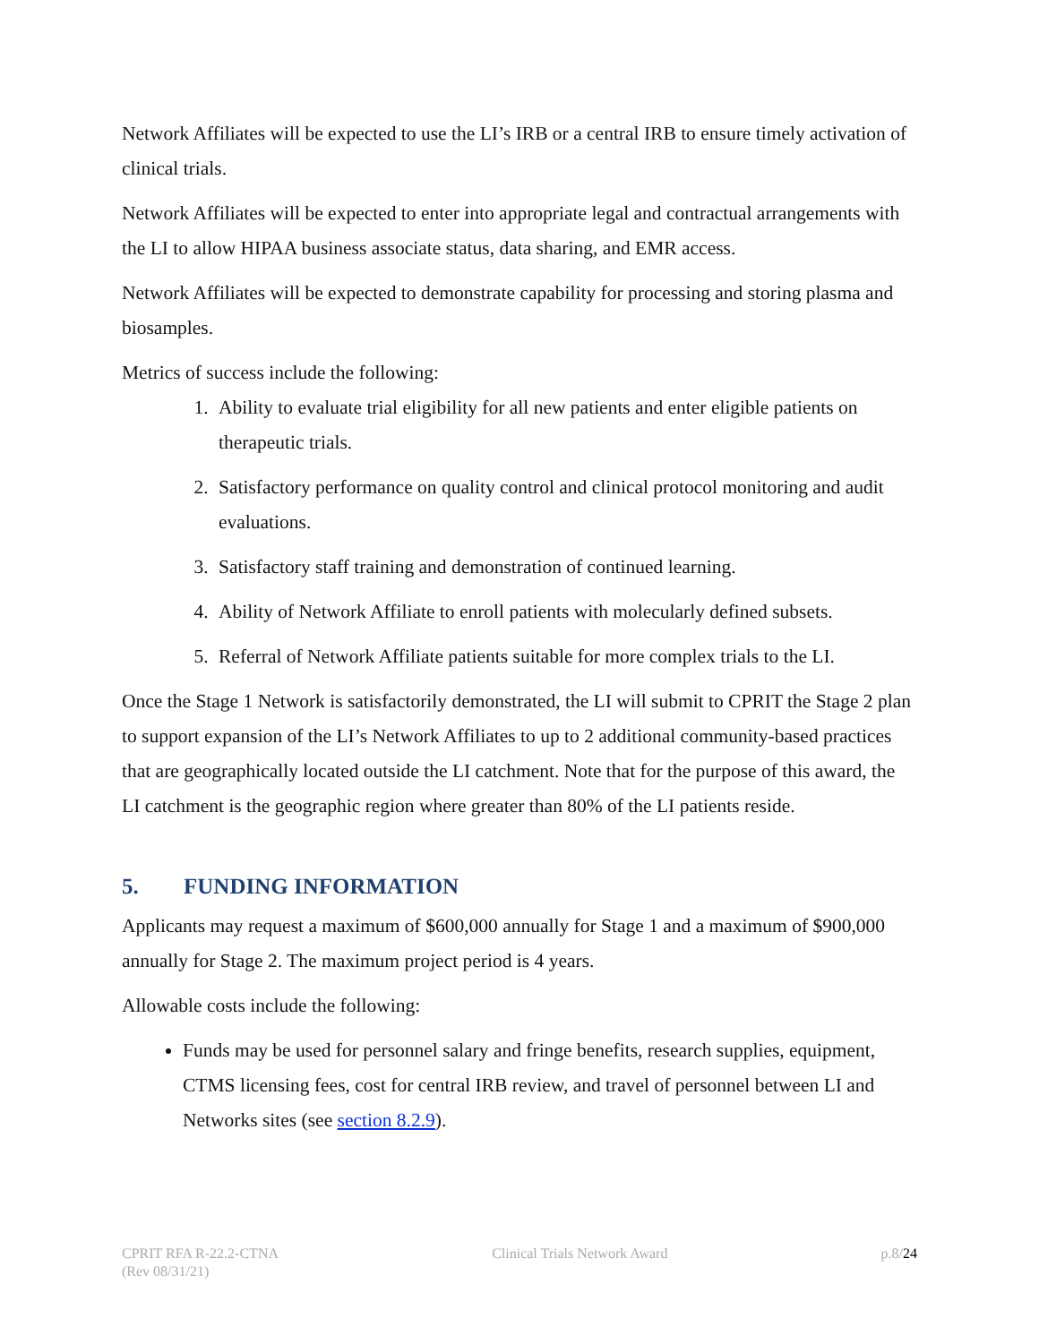Network Affiliates will be expected to use the LI’s IRB or a central IRB to ensure timely activation of clinical trials.
Network Affiliates will be expected to enter into appropriate legal and contractual arrangements with the LI to allow HIPAA business associate status, data sharing, and EMR access.
Network Affiliates will be expected to demonstrate capability for processing and storing plasma and biosamples.
Metrics of success include the following:
1. Ability to evaluate trial eligibility for all new patients and enter eligible patients on therapeutic trials.
2. Satisfactory performance on quality control and clinical protocol monitoring and audit evaluations.
3. Satisfactory staff training and demonstration of continued learning.
4. Ability of Network Affiliate to enroll patients with molecularly defined subsets.
5. Referral of Network Affiliate patients suitable for more complex trials to the LI.
Once the Stage 1 Network is satisfactorily demonstrated, the LI will submit to CPRIT the Stage 2 plan to support expansion of the LI’s Network Affiliates to up to 2 additional community-based practices that are geographically located outside the LI catchment. Note that for the purpose of this award, the LI catchment is the geographic region where greater than 80% of the LI patients reside.
5. FUNDING INFORMATION
Applicants may request a maximum of $600,000 annually for Stage 1 and a maximum of $900,000 annually for Stage 2. The maximum project period is 4 years.
Allowable costs include the following:
Funds may be used for personnel salary and fringe benefits, research supplies, equipment, CTMS licensing fees, cost for central IRB review, and travel of personnel between LI and Networks sites (see section 8.2.9).
CPRIT RFA R-22.2-CTNA
(Rev 08/31/21)
Clinical Trials Network Award p.8/24